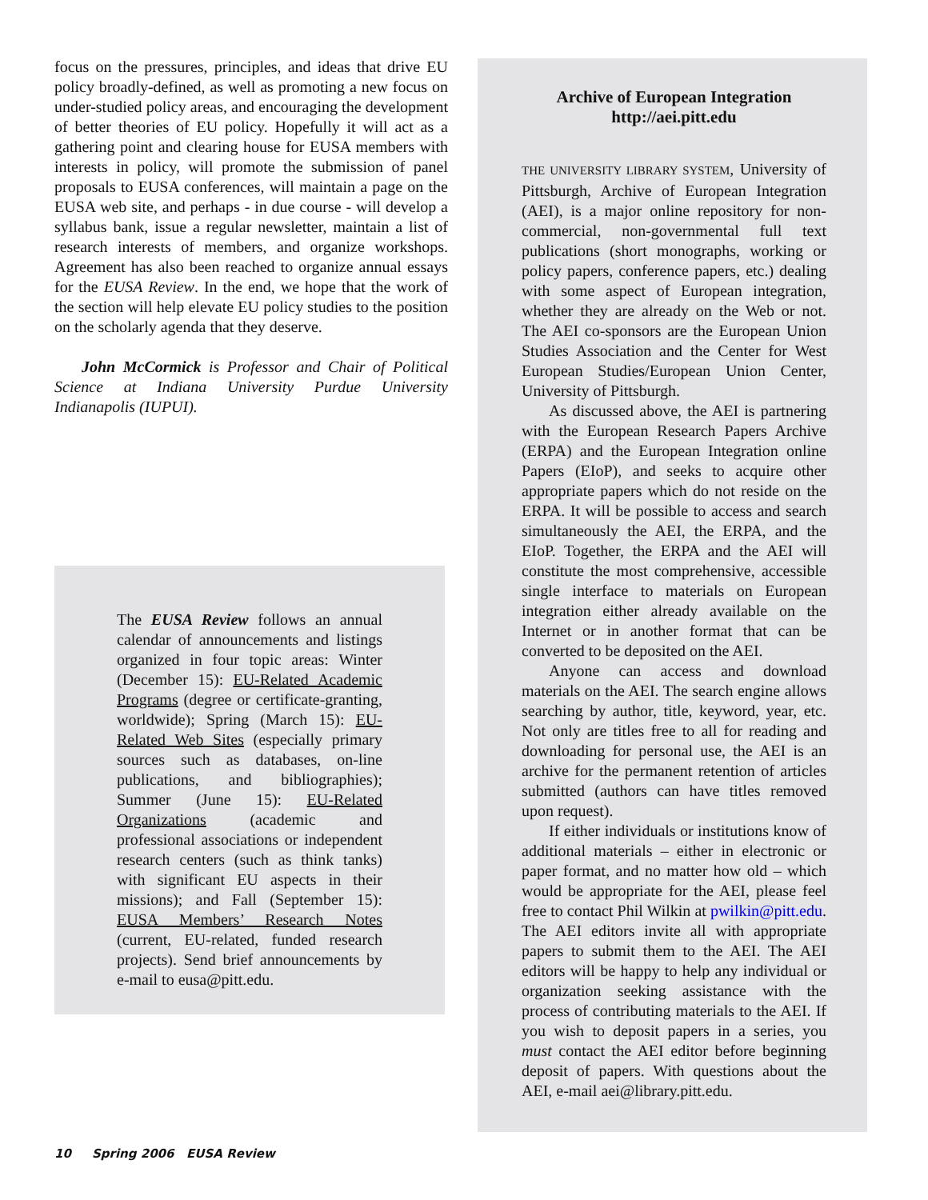focus on the pressures, principles, and ideas that drive EU policy broadly-defined, as well as promoting a new focus on under-studied policy areas, and encouraging the development of better theories of EU policy. Hopefully it will act as a gathering point and clearing house for EUSA members with interests in policy, will promote the submission of panel proposals to EUSA conferences, will maintain a page on the EUSA web site, and perhaps - in due course - will develop a syllabus bank, issue a regular newsletter, maintain a list of research interests of members, and organize workshops. Agreement has also been reached to organize annual essays for the EUSA Review. In the end, we hope that the work of the section will help elevate EU policy studies to the position on the scholarly agenda that they deserve.
John McCormick is Professor and Chair of Political Science at Indiana University Purdue University Indianapolis (IUPUI).
The EUSA Review follows an annual calendar of announcements and listings organized in four topic areas: Winter (December 15): EU-Related Academic Programs (degree or certificate-granting, worldwide); Spring (March 15): EU-Related Web Sites (especially primary sources such as databases, on-line publications, and bibliographies); Summer (June 15): EU-Related Organizations (academic and professional associations or independent research centers (such as think tanks) with significant EU aspects in their missions); and Fall (September 15): EUSA Members’ Research Notes (current, EU-related, funded research projects). Send brief announcements by e-mail to eusa@pitt.edu.
Archive of European Integration
http://aei.pitt.edu
THE UNIVERSITY LIBRARY SYSTEM, University of Pittsburgh, Archive of European Integration (AEI), is a major online repository for non-commercial, non-governmental full text publications (short monographs, working or policy papers, conference papers, etc.) dealing with some aspect of European integration, whether they are already on the Web or not. The AEI co-sponsors are the European Union Studies Association and the Center for West European Studies/European Union Center, University of Pittsburgh.
As discussed above, the AEI is partnering with the European Research Papers Archive (ERPA) and the European Integration online Papers (EIoP), and seeks to acquire other appropriate papers which do not reside on the ERPA. It will be possible to access and search simultaneously the AEI, the ERPA, and the EIoP. Together, the ERPA and the AEI will constitute the most comprehensive, accessible single interface to materials on European integration either already available on the Internet or in another format that can be converted to be deposited on the AEI.
Anyone can access and download materials on the AEI. The search engine allows searching by author, title, keyword, year, etc. Not only are titles free to all for reading and downloading for personal use, the AEI is an archive for the permanent retention of articles submitted (authors can have titles removed upon request).
If either individuals or institutions know of additional materials – either in electronic or paper format, and no matter how old – which would be appropriate for the AEI, please feel free to contact Phil Wilkin at pwilkin@pitt.edu. The AEI editors invite all with appropriate papers to submit them to the AEI. The AEI editors will be happy to help any individual or organization seeking assistance with the process of contributing materials to the AEI. If you wish to deposit papers in a series, you must contact the AEI editor before beginning deposit of papers. With questions about the AEI, e-mail aei@library.pitt.edu.
10 Spring 2006 EUSA Review